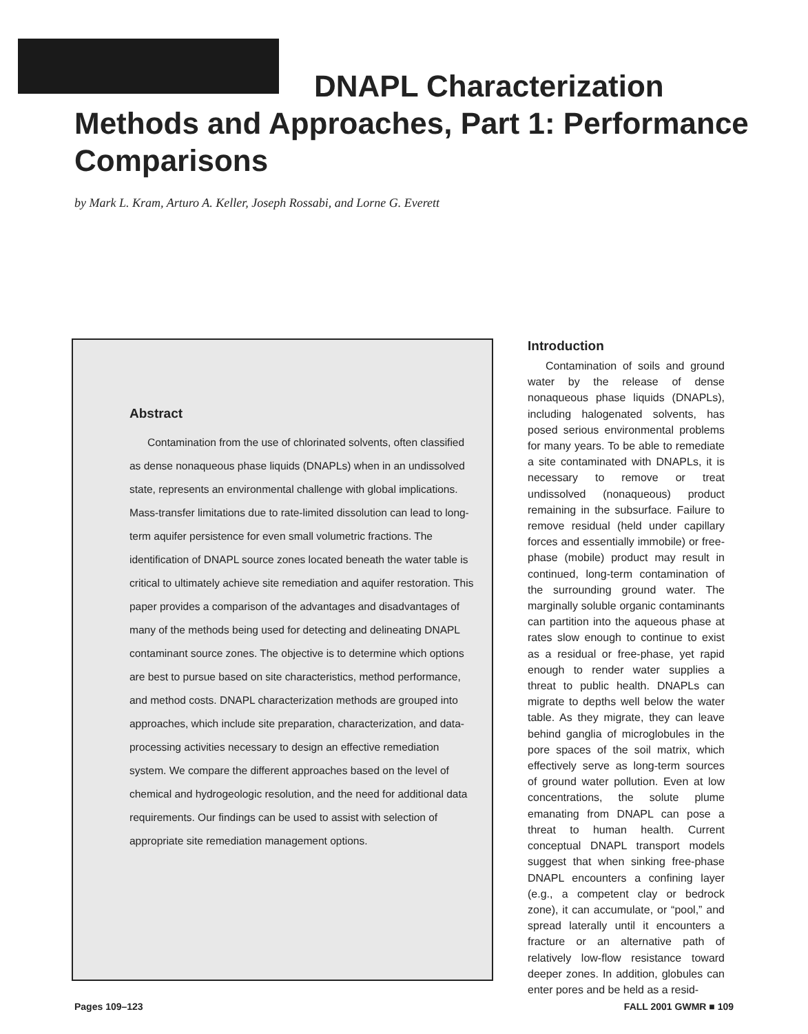DNAPL Characterization
Methods and Approaches, Part 1: Performance Comparisons
by Mark L. Kram, Arturo A. Keller, Joseph Rossabi, and Lorne G. Everett
Abstract
Contamination from the use of chlorinated solvents, often classified as dense nonaqueous phase liquids (DNAPLs) when in an undissolved state, represents an environmental challenge with global implications. Mass-transfer limitations due to rate-limited dissolution can lead to long-term aquifer persistence for even small volumetric fractions. The identification of DNAPL source zones located beneath the water table is critical to ultimately achieve site remediation and aquifer restoration. This paper provides a comparison of the advantages and disadvantages of many of the methods being used for detecting and delineating DNAPL contaminant source zones. The objective is to determine which options are best to pursue based on site characteristics, method performance, and method costs. DNAPL characterization methods are grouped into approaches, which include site preparation, characterization, and data-processing activities necessary to design an effective remediation system. We compare the different approaches based on the level of chemical and hydrogeologic resolution, and the need for additional data requirements. Our findings can be used to assist with selection of appropriate site remediation management options.
Introduction
Contamination of soils and ground water by the release of dense nonaqueous phase liquids (DNAPLs), including halogenated solvents, has posed serious environmental problems for many years. To be able to remediate a site contaminated with DNAPLs, it is necessary to remove or treat undissolved (nonaqueous) product remaining in the subsurface. Failure to remove residual (held under capillary forces and essentially immobile) or free-phase (mobile) product may result in continued, long-term contamination of the surrounding ground water. The marginally soluble organic contaminants can partition into the aqueous phase at rates slow enough to continue to exist as a residual or free-phase, yet rapid enough to render water supplies a threat to public health. DNAPLs can migrate to depths well below the water table. As they migrate, they can leave behind ganglia of microglobules in the pore spaces of the soil matrix, which effectively serve as long-term sources of ground water pollution. Even at low concentrations, the solute plume emanating from DNAPL can pose a threat to human health. Current conceptual DNAPL transport models suggest that when sinking free-phase DNAPL encounters a confining layer (e.g., a competent clay or bedrock zone), it can accumulate, or “pool,” and spread laterally until it encounters a fracture or an alternative path of relatively low-flow resistance toward deeper zones. In addition, globules can enter pores and be held as a resid-
Pages 109–123 FALL 2001 GWMR ■ 109